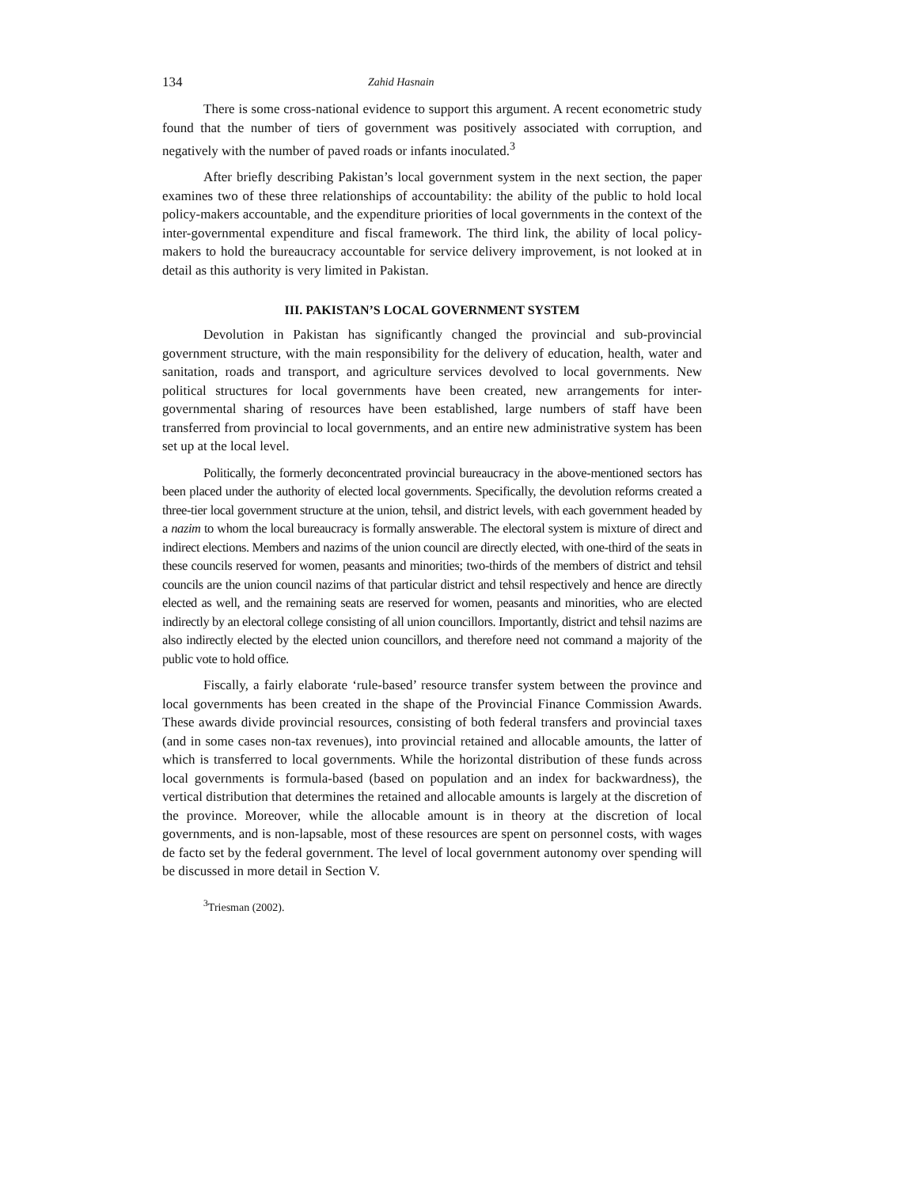134 Zahid Hasnain
There is some cross-national evidence to support this argument. A recent econometric study found that the number of tiers of government was positively associated with corruption, and negatively with the number of paved roads or infants inoculated.<sup>3</sup>
After briefly describing Pakistan’s local government system in the next section, the paper examines two of these three relationships of accountability: the ability of the public to hold local policy-makers accountable, and the expenditure priorities of local governments in the context of the inter-governmental expenditure and fiscal framework. The third link, the ability of local policy-makers to hold the bureaucracy accountable for service delivery improvement, is not looked at in detail as this authority is very limited in Pakistan.
III. PAKISTAN’S LOCAL GOVERNMENT SYSTEM
Devolution in Pakistan has significantly changed the provincial and sub-provincial government structure, with the main responsibility for the delivery of education, health, water and sanitation, roads and transport, and agriculture services devolved to local governments. New political structures for local governments have been created, new arrangements for inter-governmental sharing of resources have been established, large numbers of staff have been transferred from provincial to local governments, and an entire new administrative system has been set up at the local level.
Politically, the formerly deconcentrated provincial bureaucracy in the above-mentioned sectors has been placed under the authority of elected local governments. Specifically, the devolution reforms created a three-tier local government structure at the union, tehsil, and district levels, with each government headed by a nazim to whom the local bureaucracy is formally answerable. The electoral system is mixture of direct and indirect elections. Members and nazims of the union council are directly elected, with one-third of the seats in these councils reserved for women, peasants and minorities; two-thirds of the members of district and tehsil councils are the union council nazims of that particular district and tehsil respectively and hence are directly elected as well, and the remaining seats are reserved for women, peasants and minorities, who are elected indirectly by an electoral college consisting of all union councillors. Importantly, district and tehsil nazims are also indirectly elected by the elected union councillors, and therefore need not command a majority of the public vote to hold office.
Fiscally, a fairly elaborate ‘rule-based’ resource transfer system between the province and local governments has been created in the shape of the Provincial Finance Commission Awards. These awards divide provincial resources, consisting of both federal transfers and provincial taxes (and in some cases non-tax revenues), into provincial retained and allocable amounts, the latter of which is transferred to local governments. While the horizontal distribution of these funds across local governments is formula-based (based on population and an index for backwardness), the vertical distribution that determines the retained and allocable amounts is largely at the discretion of the province. Moreover, while the allocable amount is in theory at the discretion of local governments, and is non-lapsable, most of these resources are spent on personnel costs, with wages de facto set by the federal government. The level of local government autonomy over spending will be discussed in more detail in Section V.
<sup>3</sup> Triesman (2002).